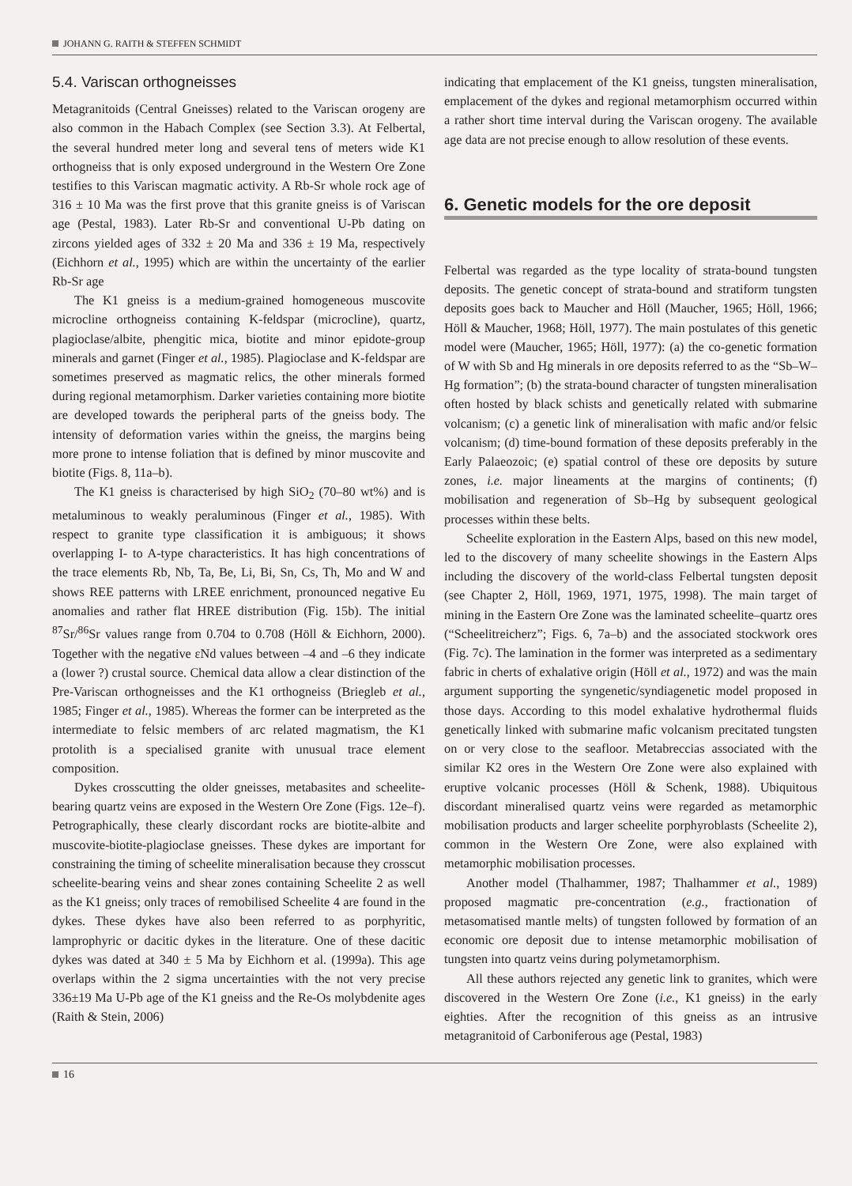JOHANN G. RAITH & STEFFEN SCHMIDT
5.4. Variscan orthogneisses
Metagranitoids (Central Gneisses) related to the Variscan orogeny are also common in the Habach Complex (see Section 3.3). At Felbertal, the several hundred meter long and several tens of meters wide K1 orthogneiss that is only exposed underground in the Western Ore Zone testifies to this Variscan magmatic activity. A Rb-Sr whole rock age of 316 ± 10 Ma was the first prove that this granite gneiss is of Variscan age (Pestal, 1983). Later Rb-Sr and conventional U-Pb dating on zircons yielded ages of 332 ± 20 Ma and 336 ± 19 Ma, respectively (Eichhorn et al., 1995) which are within the uncertainty of the earlier Rb-Sr age
The K1 gneiss is a medium-grained homogeneous muscovite microcline orthogneiss containing K-feldspar (microcline), quartz, plagioclase/albite, phengitic mica, biotite and minor epidote-group minerals and garnet (Finger et al., 1985). Plagioclase and K-feldspar are sometimes preserved as magmatic relics, the other minerals formed during regional metamorphism. Darker varieties containing more biotite are developed towards the peripheral parts of the gneiss body. The intensity of deformation varies within the gneiss, the margins being more prone to intense foliation that is defined by minor muscovite and biotite (Figs. 8, 11a–b).
The K1 gneiss is characterised by high SiO<sub>2</sub> (70–80 wt%) and is metaluminous to weakly peraluminous (Finger et al., 1985). With respect to granite type classification it is ambiguous; it shows overlapping I- to A-type characteristics. It has high concentrations of the trace elements Rb, Nb, Ta, Be, Li, Bi, Sn, Cs, Th, Mo and W and shows REE patterns with LREE enrichment, pronounced negative Eu anomalies and rather flat HREE distribution (Fig. 15b). The initial <sup>87</sup>Sr/<sup>86</sup>Sr values range from 0.704 to 0.708 (Höll & Eichhorn, 2000). Together with the negative εNd values between –4 and –6 they indicate a (lower ?) crustal source. Chemical data allow a clear distinction of the Pre-Variscan orthogneisses and the K1 orthogneiss (Briegleb et al., 1985; Finger et al., 1985). Whereas the former can be interpreted as the intermediate to felsic members of arc related magmatism, the K1 protolith is a specialised granite with unusual trace element composition.
Dykes crosscutting the older gneisses, metabasites and scheelite-bearing quartz veins are exposed in the Western Ore Zone (Figs. 12e–f). Petrographically, these clearly discordant rocks are biotite-albite and muscovite-biotite-plagioclase gneisses. These dykes are important for constraining the timing of scheelite mineralisation because they crosscut scheelite-bearing veins and shear zones containing Scheelite 2 as well as the K1 gneiss; only traces of remobilised Scheelite 4 are found in the dykes. These dykes have also been referred to as porphyritic, lamprophyric or dacitic dykes in the literature. One of these dacitic dykes was dated at 340 ± 5 Ma by Eichhorn et al. (1999a). This age overlaps within the 2 sigma uncertainties with the not very precise 336±19 Ma U-Pb age of the K1 gneiss and the Re-Os molybdenite ages (Raith & Stein, 2006)
indicating that emplacement of the K1 gneiss, tungsten mineralisation, emplacement of the dykes and regional metamorphism occurred within a rather short time interval during the Variscan orogeny. The available age data are not precise enough to allow resolution of these events.
6. Genetic models for the ore deposit
Felbertal was regarded as the type locality of strata-bound tungsten deposits. The genetic concept of strata-bound and stratiform tungsten deposits goes back to Maucher and Höll (Maucher, 1965; Höll, 1966; Höll & Maucher, 1968; Höll, 1977). The main postulates of this genetic model were (Maucher, 1965; Höll, 1977): (a) the co-genetic formation of W with Sb and Hg minerals in ore deposits referred to as the “Sb–W–Hg formation”; (b) the strata-bound character of tungsten mineralisation often hosted by black schists and genetically related with submarine volcanism; (c) a genetic link of mineralisation with mafic and/or felsic volcanism; (d) time-bound formation of these deposits preferably in the Early Palaeozoic; (e) spatial control of these ore deposits by suture zones, i.e. major lineaments at the margins of continents; (f) mobilisation and regeneration of Sb–Hg by subsequent geological processes within these belts.
Scheelite exploration in the Eastern Alps, based on this new model, led to the discovery of many scheelite showings in the Eastern Alps including the discovery of the world-class Felbertal tungsten deposit (see Chapter 2, Höll, 1969, 1971, 1975, 1998). The main target of mining in the Eastern Ore Zone was the laminated scheelite–quartz ores (“Scheelitreicherz”; Figs. 6, 7a–b) and the associated stockwork ores (Fig. 7c). The lamination in the former was interpreted as a sedimentary fabric in cherts of exhalative origin (Höll et al., 1972) and was the main argument supporting the syngenetic/syndiagenetic model proposed in those days. According to this model exhalative hydrothermal fluids genetically linked with submarine mafic volcanism precitated tungsten on or very close to the seafloor. Metabreccias associated with the similar K2 ores in the Western Ore Zone were also explained with eruptive volcanic processes (Höll & Schenk, 1988). Ubiquitous discordant mineralised quartz veins were regarded as metamorphic mobilisation products and larger scheelite porphyroblasts (Scheelite 2), common in the Western Ore Zone, were also explained with metamorphic mobilisation processes.
Another model (Thalhammer, 1987; Thalhammer et al., 1989) proposed magmatic pre-concentration (e.g., fractionation of metasomatised mantle melts) of tungsten followed by formation of an economic ore deposit due to intense metamorphic mobilisation of tungsten into quartz veins during polymetamorphism.
All these authors rejected any genetic link to granites, which were discovered in the Western Ore Zone (i.e., K1 gneiss) in the early eighties. After the recognition of this gneiss as an intrusive metagranitoid of Carboniferous age (Pestal, 1983)
16